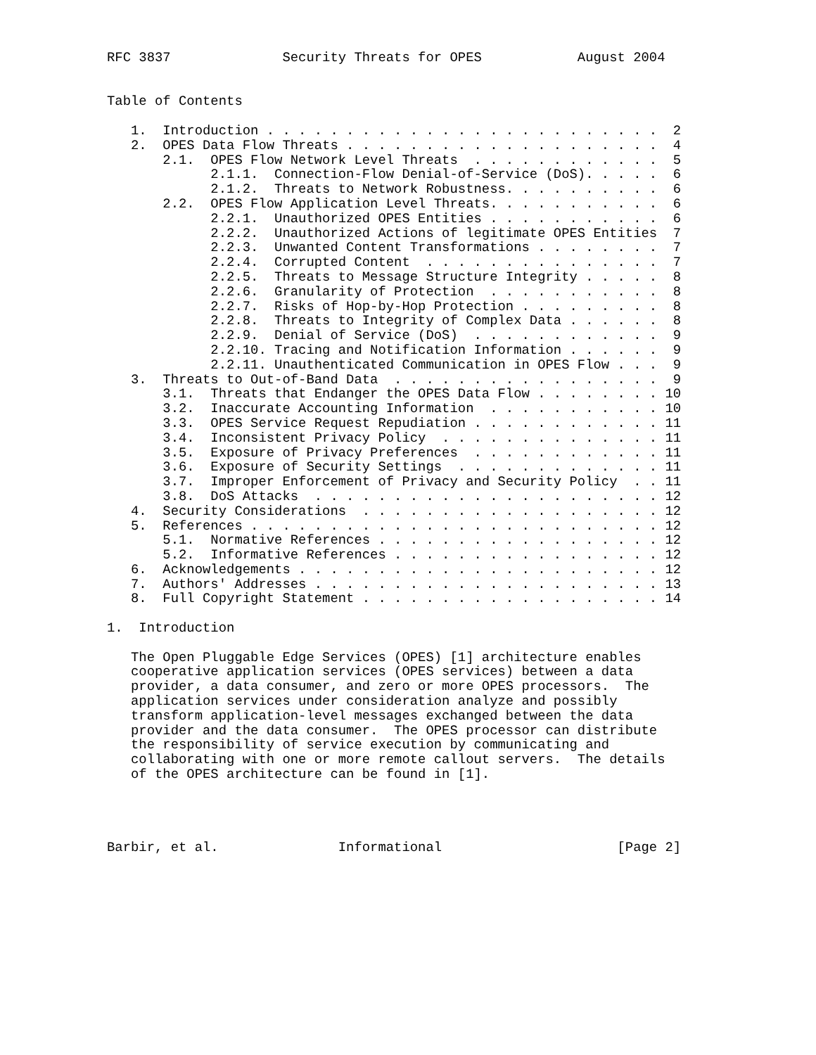RFC 3837              Security Threats for OPES            August 2004


Table of Contents

   1.  Introduction . . . . . . . . . . . . . . . . . . . . . . . . .  2
   2.  OPES Data Flow Threats . . . . . . . . . . . . . . . . . . . .  4
       2.1.  OPES Flow Network Level Threats  . . . . . . . . . . . .  5
             2.1.1.  Connection-Flow Denial-of-Service (DoS). . . . .  6
             2.1.2.  Threats to Network Robustness. . . . . . . . . .  6
       2.2.  OPES Flow Application Level Threats. . . . . . . . . . .  6
             2.2.1.  Unauthorized OPES Entities . . . . . . . . . . .  6
             2.2.2.  Unauthorized Actions of legitimate OPES Entities  7
             2.2.3.  Unwanted Content Transformations . . . . . . . .  7
             2.2.4.  Corrupted Content  . . . . . . . . . . . . . . .  7
             2.2.5.  Threats to Message Structure Integrity . . . . .  8
             2.2.6.  Granularity of Protection  . . . . . . . . . . .  8
             2.2.7.  Risks of Hop-by-Hop Protection . . . . . . . . .  8
             2.2.8.  Threats to Integrity of Complex Data . . . . . .  8
             2.2.9.  Denial of Service (DoS)  . . . . . . . . . . . .  9
             2.2.10. Tracing and Notification Information . . . . . .  9
             2.2.11. Unauthenticated Communication in OPES Flow . . .  9
   3.  Threats to Out-of-Band Data  . . . . . . . . . . . . . . . . .  9
       3.1.  Threats that Endanger the OPES Data Flow . . . . . . . . 10
       3.2.  Inaccurate Accounting Information  . . . . . . . . . . . 10
       3.3.  OPES Service Request Repudiation . . . . . . . . . . . . 11
       3.4.  Inconsistent Privacy Policy  . . . . . . . . . . . . . . 11
       3.5.  Exposure of Privacy Preferences  . . . . . . . . . . . . 11
       3.6.  Exposure of Security Settings  . . . . . . . . . . . . . 11
       3.7.  Improper Enforcement of Privacy and Security Policy  . . 11
       3.8.  DoS Attacks  . . . . . . . . . . . . . . . . . . . . . . 12
   4.  Security Considerations  . . . . . . . . . . . . . . . . . . . 12
   5.  References . . . . . . . . . . . . . . . . . . . . . . . . . . 12
       5.1.  Normative References . . . . . . . . . . . . . . . . . . 12
       5.2.  Informative References . . . . . . . . . . . . . . . . . 12
   6.  Acknowledgements . . . . . . . . . . . . . . . . . . . . . . . 12
   7.  Authors' Addresses . . . . . . . . . . . . . . . . . . . . . . 13
   8.  Full Copyright Statement . . . . . . . . . . . . . . . . . . . 14

1.  Introduction

   The Open Pluggable Edge Services (OPES) [1] architecture enables
   cooperative application services (OPES services) between a data
   provider, a data consumer, and zero or more OPES processors.  The
   application services under consideration analyze and possibly
   transform application-level messages exchanged between the data
   provider and the data consumer.  The OPES processor can distribute
   the responsibility of service execution by communicating and
   collaborating with one or more remote callout servers.  The details
   of the OPES architecture can be found in [1].




Barbir, et al.               Informational                      [Page 2]